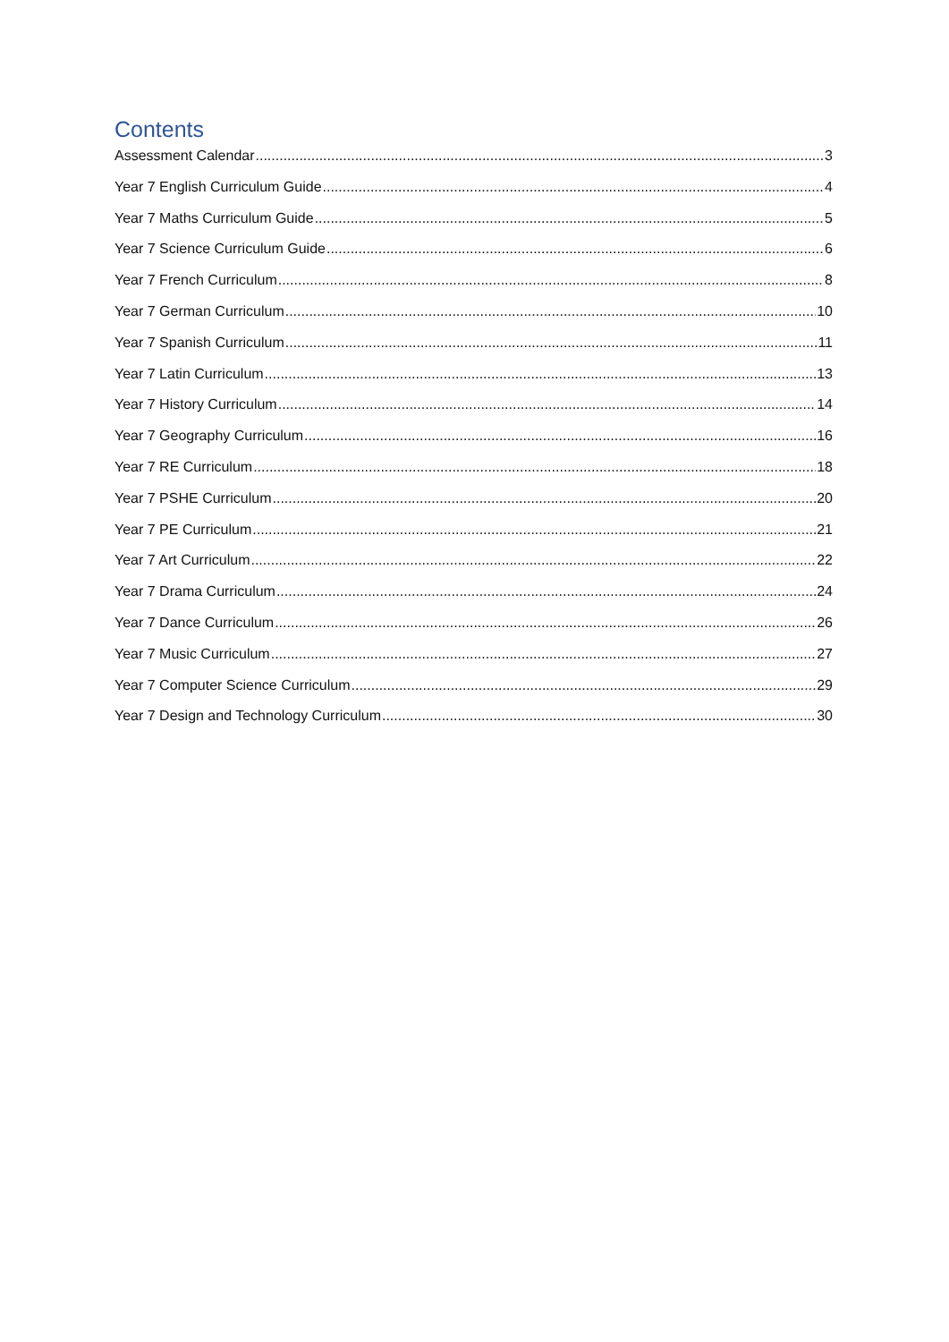Contents
Assessment Calendar 3
Year 7 English Curriculum Guide 4
Year 7 Maths Curriculum Guide 5
Year 7 Science Curriculum Guide 6
Year 7 French Curriculum 8
Year 7 German Curriculum 10
Year 7 Spanish Curriculum 11
Year 7 Latin Curriculum 13
Year 7 History Curriculum 14
Year 7 Geography Curriculum 16
Year 7 RE Curriculum 18
Year 7 PSHE Curriculum 20
Year 7 PE Curriculum 21
Year 7 Art Curriculum 22
Year 7 Drama Curriculum 24
Year 7 Dance Curriculum 26
Year 7 Music Curriculum 27
Year 7 Computer Science Curriculum 29
Year 7 Design and Technology Curriculum 30